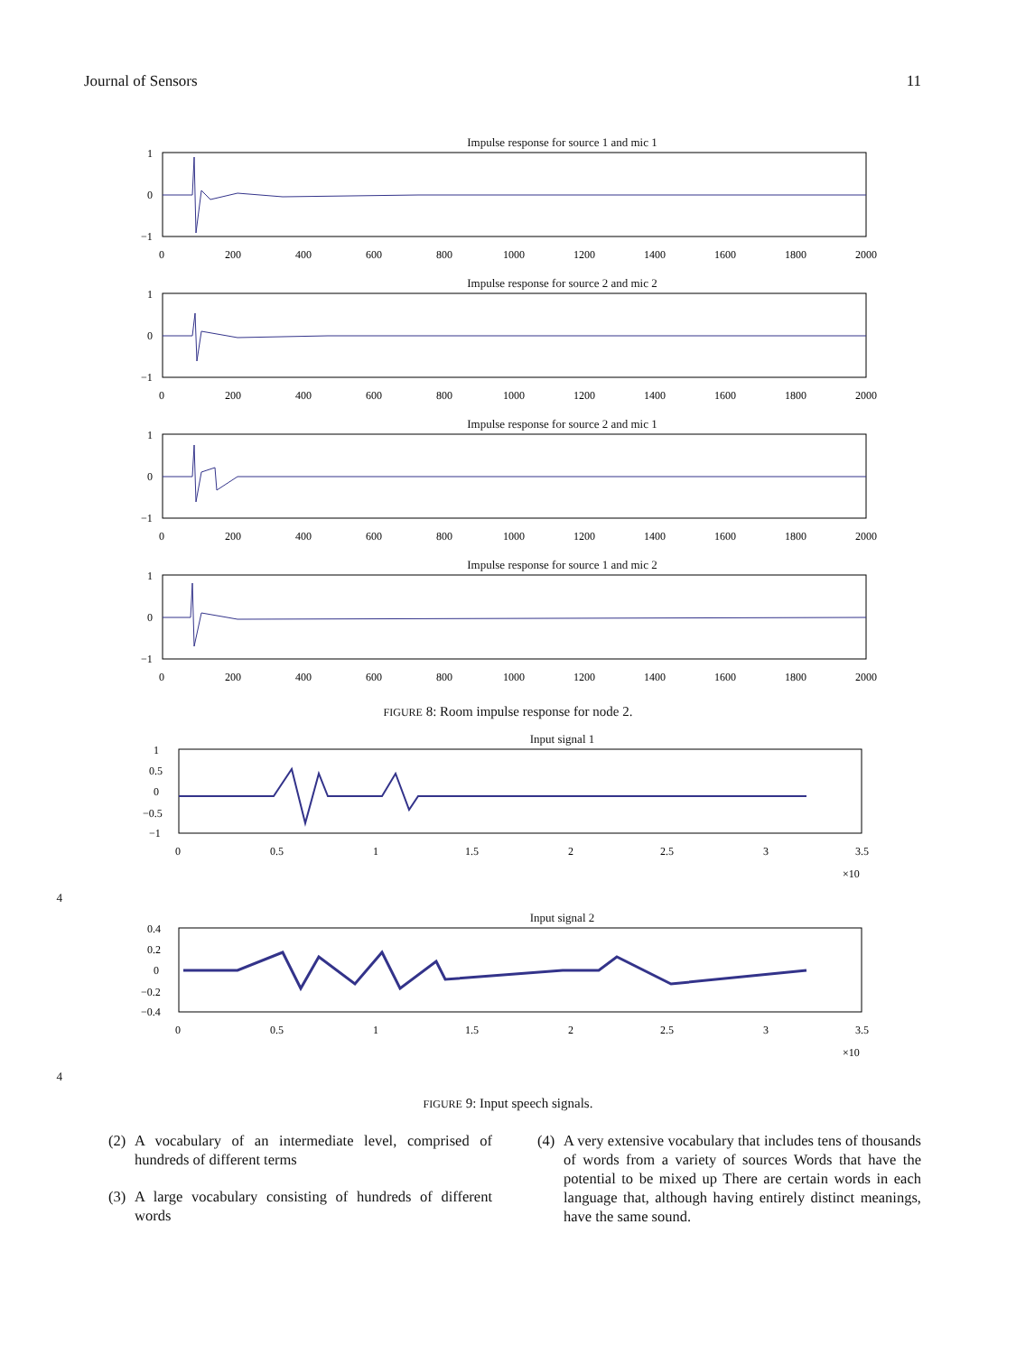Journal of Sensors 11
Impulse response for source 1 and mic 1
1
0
−1
0
200
400
600
800
1000
1200
1400
1600
1800
2000
Impulse response for source 2 and mic 2
1
0
−1
0
200
400
600
800
1000
1200
1400
1600
1800
2000
Impulse response for source 2 and mic 1
1
0
−1
0
200
400
600
800
1000
1200
1400
1600
1800
2000
Impulse response for source 1 and mic 2
1
0
−1
0
200
400
600
800
1000
1200
1400
1600
1800
2000
FIGURE 8: Room impulse response for node 2.
Input signal 1
1
0.5
0
−0.5
−1
0
0.5
1
1.5
2
2.5
3
3.5
×104
Input signal 2
0.4
0.2
0
−0.2
−0.4
0
0.5
1
1.5
2
2.5
3
3.5
×104
FIGURE 9: Input speech signals.
(2) A vocabulary of an intermediate level, comprised of hundreds of different terms
(3) A large vocabulary consisting of hundreds of different words
(4) A very extensive vocabulary that includes tens of thousands of words from a variety of sources Words that have the potential to be mixed up There are certain words in each language that, although having entirely distinct meanings, have the same sound.